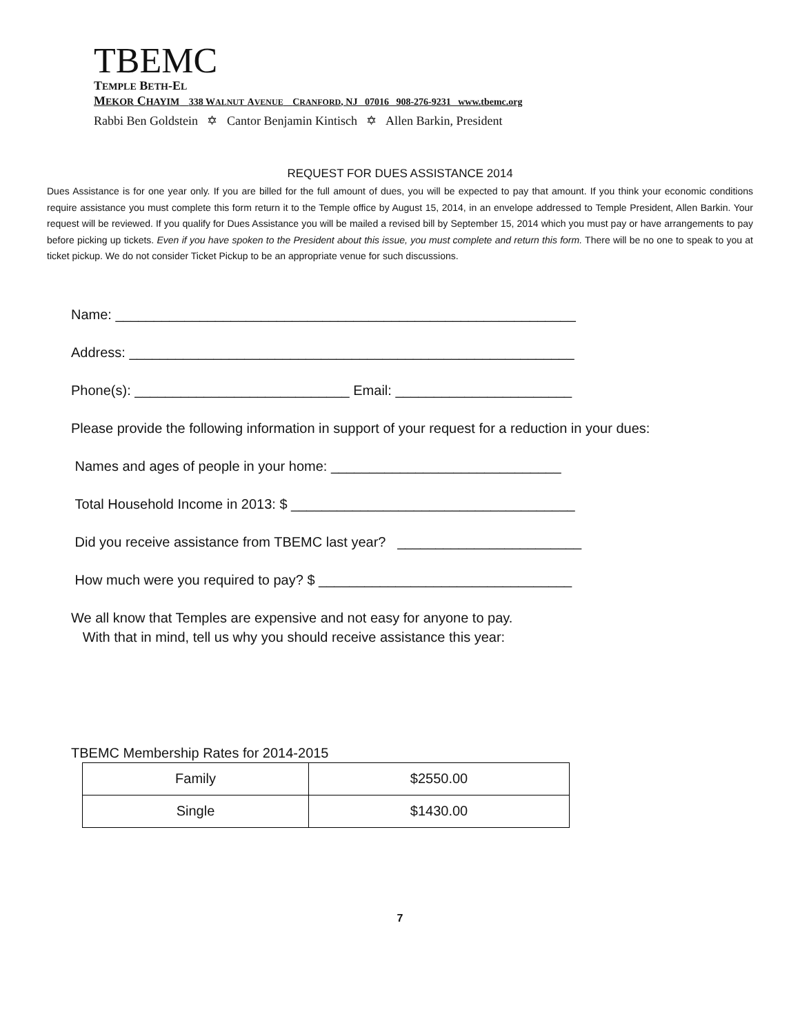TBEMC
TEMPLE BETH-EL
MEKOR CHAYIM 338 W ALNUT AVENUE CRANFORD, NJ 07016 908-276-9231 www.tbemc.org
Rabbi Ben Goldstein ✡ Cantor Benjamin Kintisch ✡ Allen Barkin, President
REQUEST FOR DUES ASSISTANCE 2014
Dues Assistance is for one year only. If you are billed for the full amount of dues, you will be expected to pay that amount. If you think your economic conditions require assistance you must complete this form return it to the Temple office by August 15, 2014, in an envelope addressed to Temple President, Allen Barkin. Your request will be reviewed. If you qualify for Dues Assistance you will be mailed a revised bill by September 15, 2014 which you must pay or have arrangements to pay before picking up tickets. Even if you have spoken to the President about this issue, you must complete and return this form. There will be no one to speak to you at ticket pickup. We do not consider Ticket Pickup to be an appropriate venue for such discussions.
Name: ____________________________________________________________
Address: __________________________________________________________
Phone(s): ____________________________ Email: _______________________
Please provide the following information in support of your request for a reduction in your dues:
Names and ages of people in your home: ______________________________
Total Household Income in 2013: $ _____________________________________
Did you receive assistance from TBEMC last year? ________________________
How much were you required to pay? $ _________________________________
We all know that Temples are expensive and not easy for anyone to pay.
With that in mind, tell us why you should receive assistance this year:
TBEMC Membership Rates for 2014-2015
| Family | $2550.00 |
| Single | $1430.00 |
7